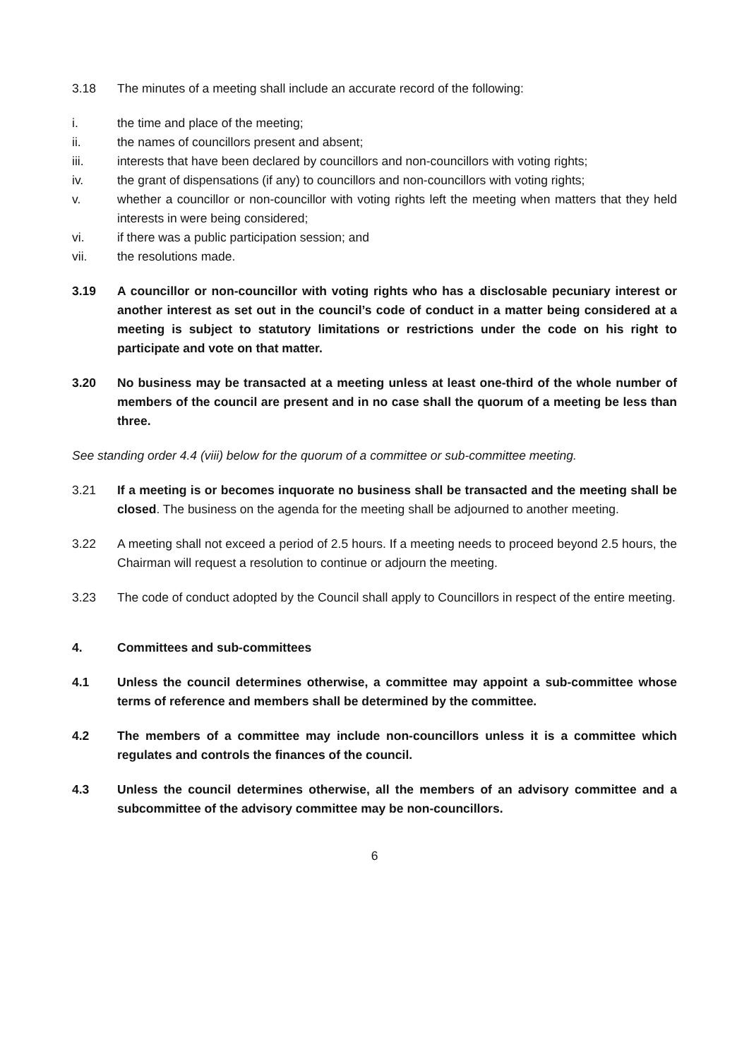3.18 The minutes of a meeting shall include an accurate record of the following:
i. the time and place of the meeting;
ii. the names of councillors present and absent;
iii. interests that have been declared by councillors and non-councillors with voting rights;
iv. the grant of dispensations (if any) to councillors and non-councillors with voting rights;
v. whether a councillor or non-councillor with voting rights left the meeting when matters that they held interests in were being considered;
vi. if there was a public participation session; and
vii. the resolutions made.
3.19 A councillor or non-councillor with voting rights who has a disclosable pecuniary interest or another interest as set out in the council’s code of conduct in a matter being considered at a meeting is subject to statutory limitations or restrictions under the code on his right to participate and vote on that matter.
3.20 No business may be transacted at a meeting unless at least one-third of the whole number of members of the council are present and in no case shall the quorum of a meeting be less than three.
See standing order 4.4 (viii) below for the quorum of a committee or sub-committee meeting.
3.21 If a meeting is or becomes inquorate no business shall be transacted and the meeting shall be closed. The business on the agenda for the meeting shall be adjourned to another meeting.
3.22 A meeting shall not exceed a period of 2.5 hours. If a meeting needs to proceed beyond 2.5 hours, the Chairman will request a resolution to continue or adjourn the meeting.
3.23 The code of conduct adopted by the Council shall apply to Councillors in respect of the entire meeting.
4. Committees and sub-committees
4.1 Unless the council determines otherwise, a committee may appoint a sub-committee whose terms of reference and members shall be determined by the committee.
4.2 The members of a committee may include non-councillors unless it is a committee which regulates and controls the finances of the council.
4.3 Unless the council determines otherwise, all the members of an advisory committee and a subcommittee of the advisory committee may be non-councillors.
6